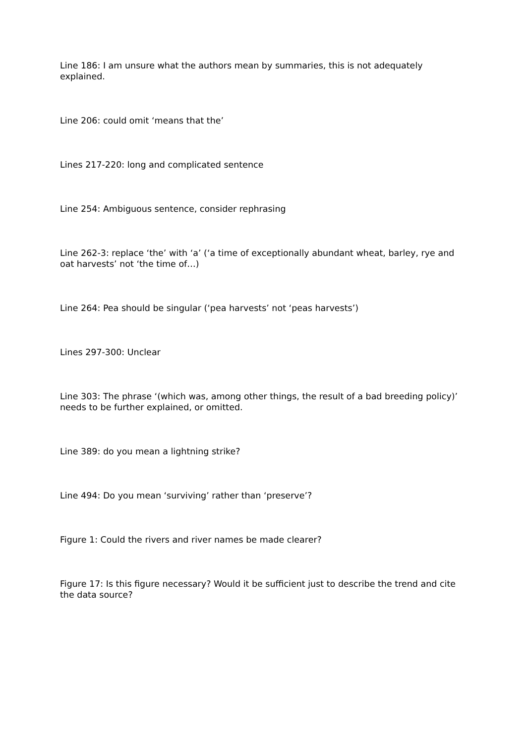Line 186: I am unsure what the authors mean by summaries, this is not adequately explained.
Line 206: could omit ‘means that the’
Lines 217-220: long and complicated sentence
Line 254: Ambiguous sentence, consider rephrasing
Line 262-3: replace ‘the’ with ‘a’ (‘a time of exceptionally abundant wheat, barley, rye and oat harvests’ not ‘the time of…)
Line 264: Pea should be singular (‘pea harvests’ not ‘peas harvests’)
Lines 297-300: Unclear
Line 303: The phrase ‘(which was, among other things, the result of a bad breeding policy)’ needs to be further explained, or omitted.
Line 389: do you mean a lightning strike?
Line 494: Do you mean ‘surviving’ rather than ‘preserve’?
Figure 1: Could the rivers and river names be made clearer?
Figure 17: Is this figure necessary? Would it be sufficient just to describe the trend and cite the data source?